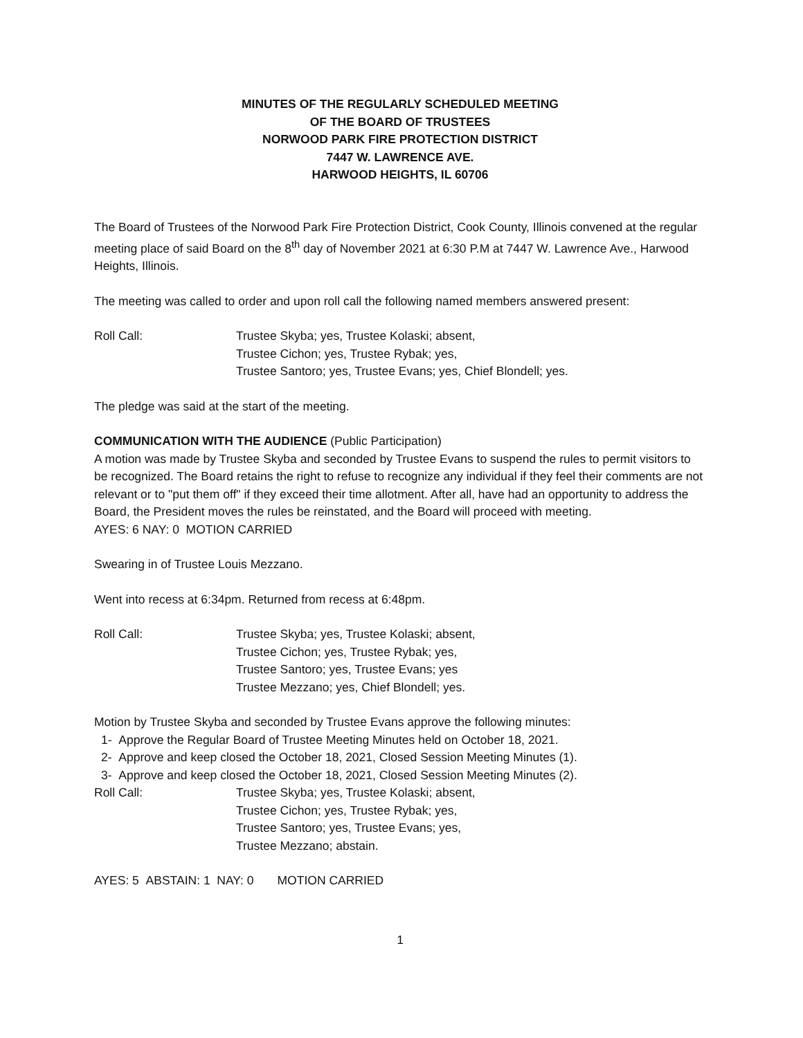MINUTES OF THE REGULARLY SCHEDULED MEETING
OF THE BOARD OF TRUSTEES
NORWOOD PARK FIRE PROTECTION DISTRICT
7447 W. LAWRENCE AVE.
HARWOOD HEIGHTS, IL 60706
The Board of Trustees of the Norwood Park Fire Protection District, Cook County, Illinois convened at the regular meeting place of said Board on the 8<sup>th</sup> day of November 2021 at 6:30 P.M at 7447 W. Lawrence Ave., Harwood Heights, Illinois.
The meeting was called to order and upon roll call the following named members answered present:
Roll Call: Trustee Skyba; yes, Trustee Kolaski; absent,
Trustee Cichon; yes, Trustee Rybak; yes,
Trustee Santoro; yes, Trustee Evans; yes, Chief Blondell; yes.
The pledge was said at the start of the meeting.
COMMUNICATION WITH THE AUDIENCE (Public Participation)
A motion was made by Trustee Skyba and seconded by Trustee Evans to suspend the rules to permit visitors to be recognized. The Board retains the right to refuse to recognize any individual if they feel their comments are not relevant or to "put them off" if they exceed their time allotment. After all, have had an opportunity to address the Board, the President moves the rules be reinstated, and the Board will proceed with meeting.
AYES: 6 NAY: 0 MOTION CARRIED
Swearing in of Trustee Louis Mezzano.
Went into recess at 6:34pm. Returned from recess at 6:48pm.
Roll Call: Trustee Skyba; yes, Trustee Kolaski; absent,
Trustee Cichon; yes, Trustee Rybak; yes,
Trustee Santoro; yes, Trustee Evans; yes
Trustee Mezzano; yes, Chief Blondell; yes.
Motion by Trustee Skyba and seconded by Trustee Evans approve the following minutes:
1- Approve the Regular Board of Trustee Meeting Minutes held on October 18, 2021.
2- Approve and keep closed the October 18, 2021, Closed Session Meeting Minutes (1).
3- Approve and keep closed the October 18, 2021, Closed Session Meeting Minutes (2).
Roll Call: Trustee Skyba; yes, Trustee Kolaski; absent,
Trustee Cichon; yes, Trustee Rybak; yes,
Trustee Santoro; yes, Trustee Evans; yes,
Trustee Mezzano; abstain.
AYES: 5 ABSTAIN: 1 NAY: 0 MOTION CARRIED
1